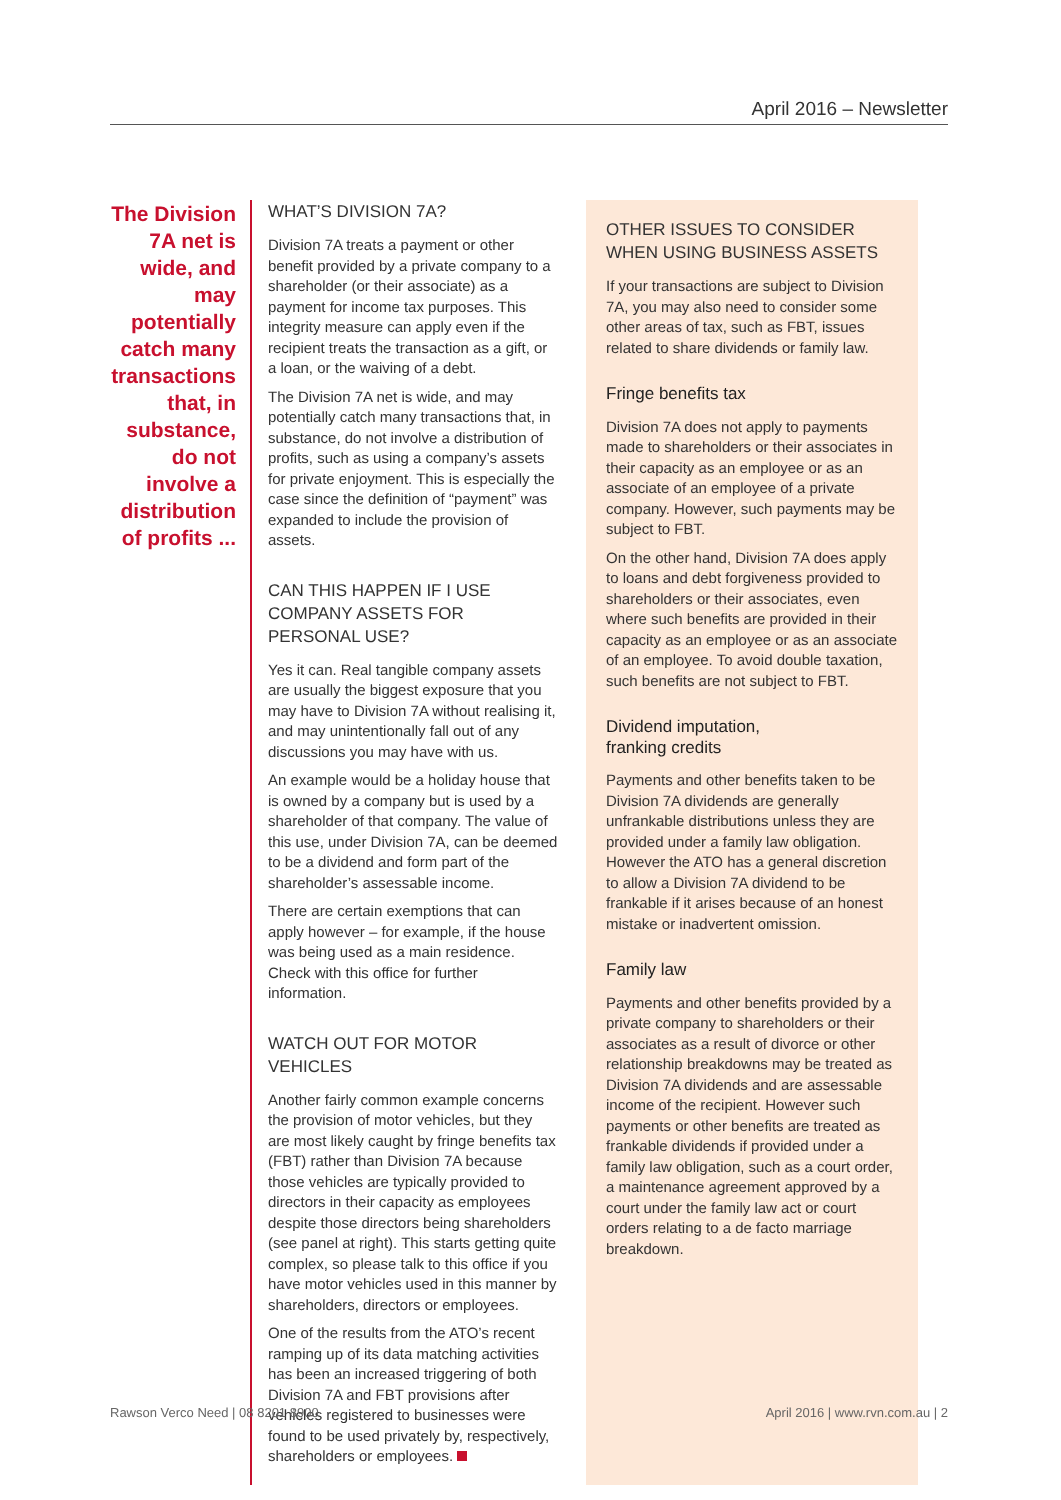April 2016 – Newsletter
The Division 7A net is wide, and may potentially catch many transactions that, in substance, do not involve a distribution of profits ...
WHAT’S DIVISION 7A?
Division 7A treats a payment or other benefit provided by a private company to a shareholder (or their associate) as a payment for income tax purposes. This integrity measure can apply even if the recipient treats the transaction as a gift, or a loan, or the waiving of a debt.
The Division 7A net is wide, and may potentially catch many transactions that, in substance, do not involve a distribution of profits, such as using a company’s assets for private enjoyment. This is especially the case since the definition of “payment” was expanded to include the provision of assets.
CAN THIS HAPPEN IF I USE COMPANY ASSETS FOR PERSONAL USE?
Yes it can. Real tangible company assets are usually the biggest exposure that you may have to Division 7A without realising it, and may unintentionally fall out of any discussions you may have with us.
An example would be a holiday house that is owned by a company but is used by a shareholder of that company. The value of this use, under Division 7A, can be deemed to be a dividend and form part of the shareholder’s assessable income.
There are certain exemptions that can apply however – for example, if the house was being used as a main residence. Check with this office for further information.
WATCH OUT FOR MOTOR VEHICLES
Another fairly common example concerns the provision of motor vehicles, but they are most likely caught by fringe benefits tax (FBT) rather than Division 7A because those vehicles are typically provided to directors in their capacity as employees despite those directors being shareholders (see panel at right). This starts getting quite complex, so please talk to this office if you have motor vehicles used in this manner by shareholders, directors or employees.
One of the results from the ATO’s recent ramping up of its data matching activities has been an increased triggering of both Division 7A and FBT provisions after vehicles registered to businesses were found to be used privately by, respectively, shareholders or employees.
OTHER ISSUES TO CONSIDER WHEN USING BUSINESS ASSETS
If your transactions are subject to Division 7A, you may also need to consider some other areas of tax, such as FBT, issues related to share dividends or family law.
Fringe benefits tax
Division 7A does not apply to payments made to shareholders or their associates in their capacity as an employee or as an associate of an employee of a private company. However, such payments may be subject to FBT.
On the other hand, Division 7A does apply to loans and debt forgiveness provided to shareholders or their associates, even where such benefits are provided in their capacity as an employee or as an associate of an employee. To avoid double taxation, such benefits are not subject to FBT.
Dividend imputation,
franking credits
Payments and other benefits taken to be Division 7A dividends are generally unfrankable distributions unless they are provided under a family law obligation. However the ATO has a general discretion to allow a Division 7A dividend to be frankable if it arises because of an honest mistake or inadvertent omission.
Family law
Payments and other benefits provided by a private company to shareholders or their associates as a result of divorce or other relationship breakdowns may be treated as Division 7A dividends and are assessable income of the recipient. However such payments or other benefits are treated as frankable dividends if provided under a family law obligation, such as a court order, a maintenance agreement approved by a court under the family law act or court orders relating to a de facto marriage breakdown.
Rawson Verco Need | 08 8201 8900 April 2016 | www.rvn.com.au | 2